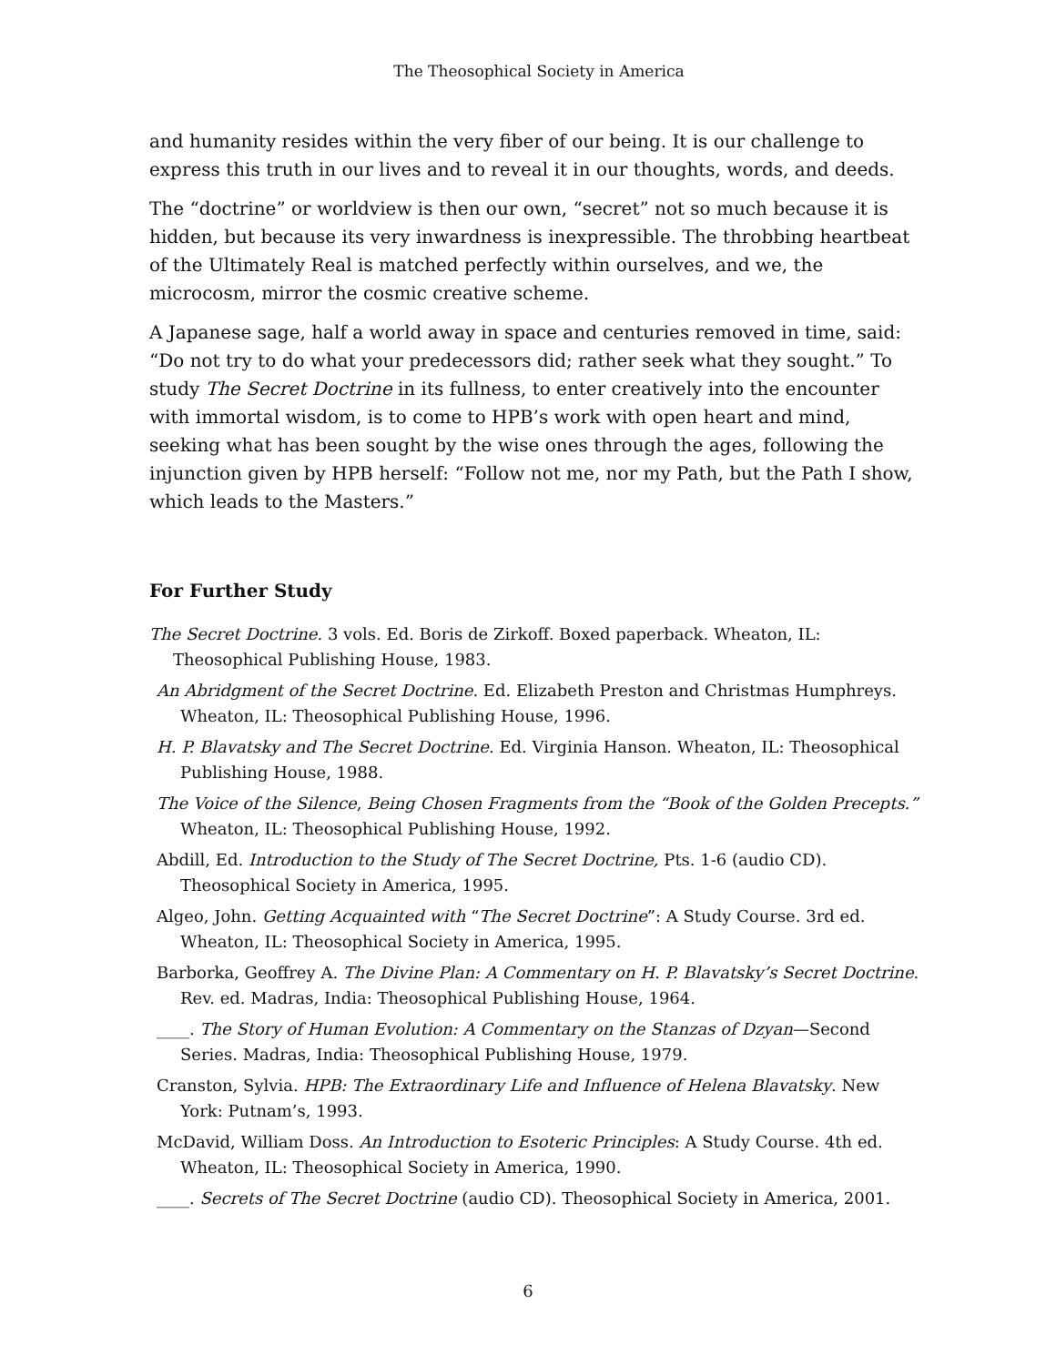The Theosophical Society in America
and humanity resides within the very fiber of our being. It is our challenge to express this truth in our lives and to reveal it in our thoughts, words, and deeds.
The “doctrine” or worldview is then our own, “secret” not so much because it is hidden, but because its very inwardness is inexpressible. The throbbing heartbeat of the Ultimately Real is matched perfectly within ourselves, and we, the microcosm, mirror the cosmic creative scheme.
A Japanese sage, half a world away in space and centuries removed in time, said: “Do not try to do what your predecessors did; rather seek what they sought.” To study The Secret Doctrine in its fullness, to enter creatively into the encounter with immortal wisdom, is to come to HPB’s work with open heart and mind, seeking what has been sought by the wise ones through the ages, following the injunction given by HPB herself: “Follow not me, nor my Path, but the Path I show, which leads to the Masters.”
For Further Study
The Secret Doctrine. 3 vols. Ed. Boris de Zirkoff. Boxed paperback. Wheaton, IL: Theosophical Publishing House, 1983.
An Abridgment of the Secret Doctrine. Ed. Elizabeth Preston and Christmas Humphreys. Wheaton, IL: Theosophical Publishing House, 1996.
H. P. Blavatsky and The Secret Doctrine. Ed. Virginia Hanson. Wheaton, IL: Theosophical Publishing House, 1988.
The Voice of the Silence, Being Chosen Fragments from the “Book of the Golden Precepts.” Wheaton, IL: Theosophical Publishing House, 1992.
Abdill, Ed. Introduction to the Study of The Secret Doctrine, Pts. 1-6 (audio CD). Theosophical Society in America, 1995.
Algeo, John. Getting Acquainted with “The Secret Doctrine”: A Study Course. 3rd ed. Wheaton, IL: Theosophical Society in America, 1995.
Barborka, Geoffrey A. The Divine Plan: A Commentary on H. P. Blavatsky’s Secret Doctrine. Rev. ed. Madras, India: Theosophical Publishing House, 1964.
____. The Story of Human Evolution: A Commentary on the Stanzas of Dzyan—Second Series. Madras, India: Theosophical Publishing House, 1979.
Cranston, Sylvia. HPB: The Extraordinary Life and Influence of Helena Blavatsky. New York: Putnam’s, 1993.
McDavid, William Doss. An Introduction to Esoteric Principles: A Study Course. 4th ed. Wheaton, IL: Theosophical Society in America, 1990.
____. Secrets of The Secret Doctrine (audio CD). Theosophical Society in America, 2001.
6